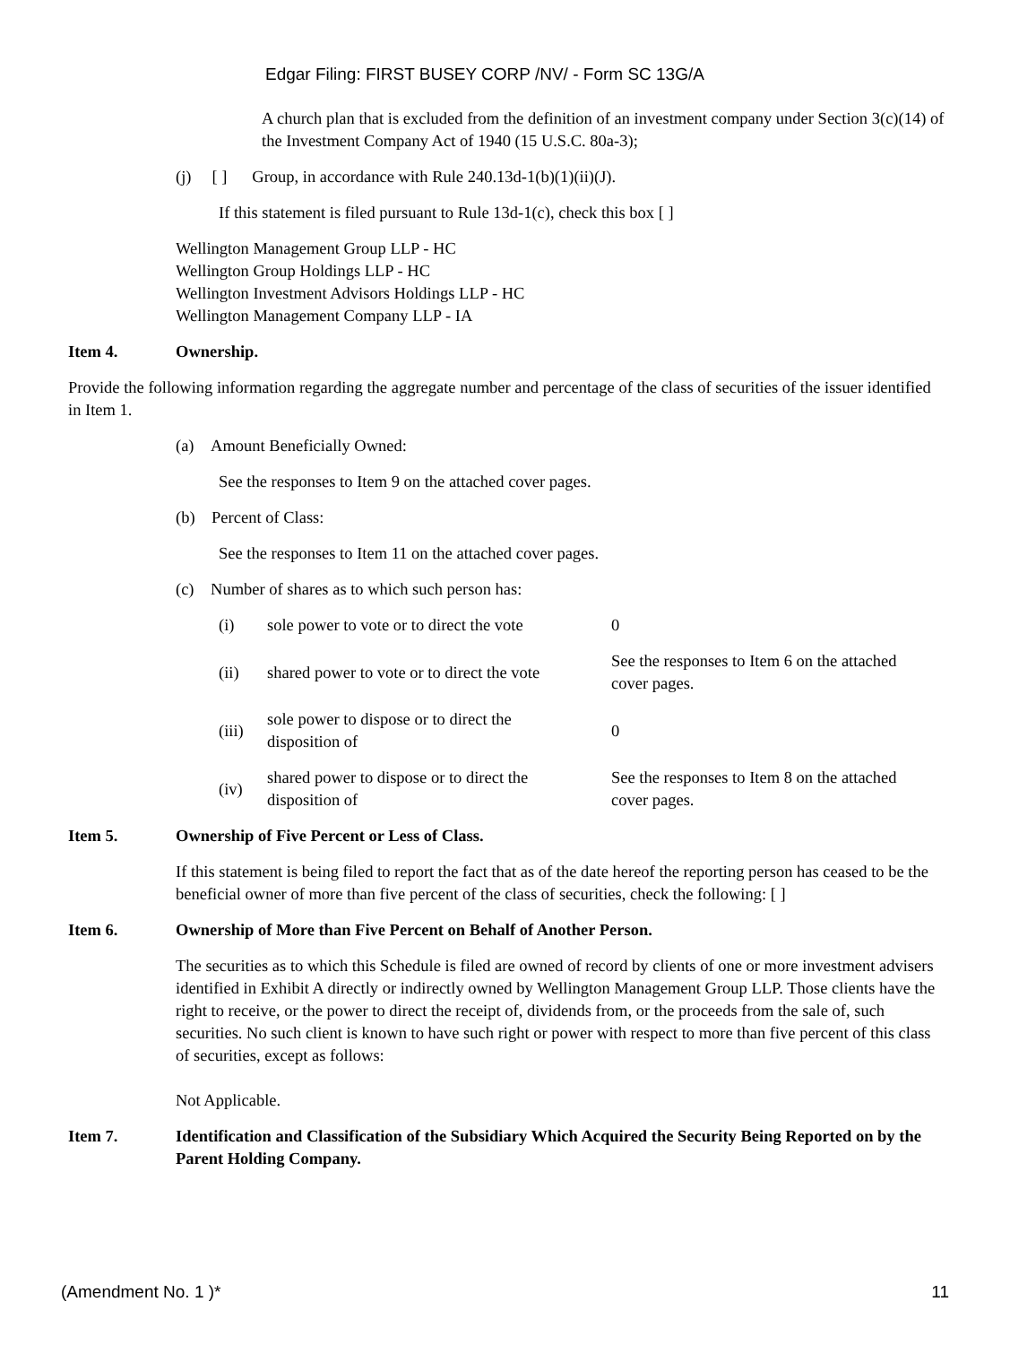Edgar Filing: FIRST BUSEY CORP /NV/ - Form SC 13G/A
A church plan that is excluded from the definition of an investment company under Section 3(c)(14) of the Investment Company Act of 1940 (15 U.S.C. 80a-3);
(j) [ ] Group, in accordance with Rule 240.13d-1(b)(1)(ii)(J).
If this statement is filed pursuant to Rule 13d-1(c), check this box [ ]
Wellington Management Group LLP - HC
Wellington Group Holdings LLP - HC
Wellington Investment Advisors Holdings LLP - HC
Wellington Management Company LLP - IA
Item 4. Ownership.
Provide the following information regarding the aggregate number and percentage of the class of securities of the issuer identified in Item 1.
(a) Amount Beneficially Owned:
See the responses to Item 9 on the attached cover pages.
(b) Percent of Class:
See the responses to Item 11 on the attached cover pages.
(c) Number of shares as to which such person has:
| (i) | sole power to vote or to direct the vote | 0 |
| (ii) | shared power to vote or to direct the vote | See the responses to Item 6 on the attached cover pages. |
| (iii) | sole power to dispose or to direct the disposition of | 0 |
| (iv) | shared power to dispose or to direct the disposition of | See the responses to Item 8 on the attached cover pages. |
Item 5. Ownership of Five Percent or Less of Class.
If this statement is being filed to report the fact that as of the date hereof the reporting person has ceased to be the beneficial owner of more than five percent of the class of securities, check the following: [ ]
Item 6. Ownership of More than Five Percent on Behalf of Another Person.
The securities as to which this Schedule is filed are owned of record by clients of one or more investment advisers identified in Exhibit A directly or indirectly owned by Wellington Management Group LLP. Those clients have the right to receive, or the power to direct the receipt of, dividends from, or the proceeds from the sale of, such securities. No such client is known to have such right or power with respect to more than five percent of this class of securities, except as follows:
Not Applicable.
Item 7. Identification and Classification of the Subsidiary Which Acquired the Security Being Reported on by the Parent Holding Company.
(Amendment No. 1 )* 11